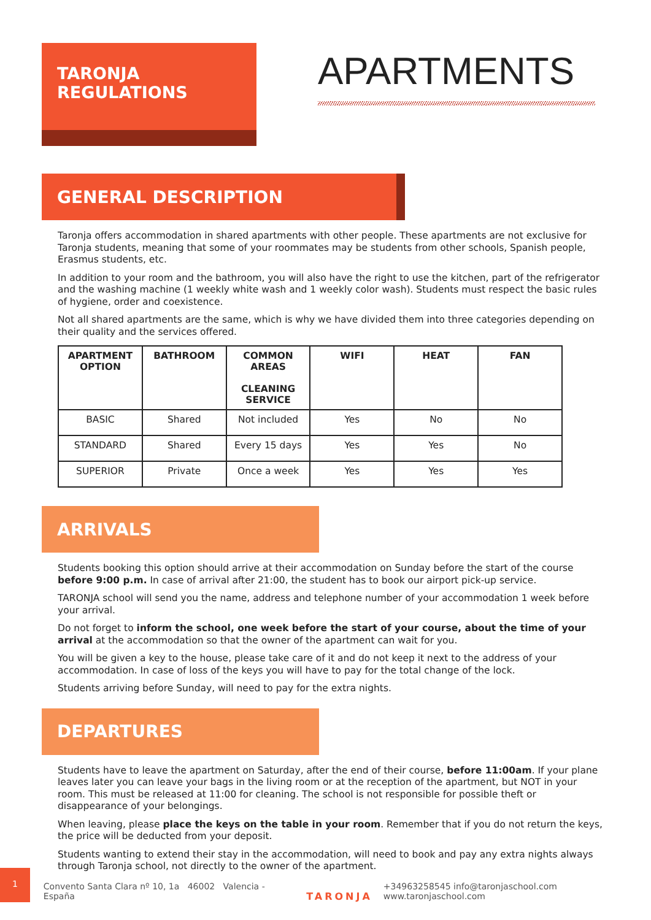TARONJA
REGULATIONS
APARTMENTS
GENERAL DESCRIPTION
Taronja offers accommodation in shared apartments with other people. These apartments are not exclusive for Taronja students, meaning that some of your roommates may be students from other schools, Spanish people, Erasmus students, etc.
In addition to your room and the bathroom, you will also have the right to use the kitchen, part of the refrigerator and the washing machine (1 weekly white wash and 1 weekly color wash). Students must respect the basic rules of hygiene, order and coexistence.
Not all shared apartments are the same, which is why we have divided them into three categories depending on their quality and the services offered.
| APARTMENT OPTION | BATHROOM | COMMON AREAS CLEANING SERVICE | WIFI | HEAT | FAN |
| --- | --- | --- | --- | --- | --- |
| BASIC | Shared | Not included | Yes | No | No |
| STANDARD | Shared | Every 15 days | Yes | Yes | No |
| SUPERIOR | Private | Once a week | Yes | Yes | Yes |
ARRIVALS
Students booking this option should arrive at their accommodation on Sunday before the start of the course before 9:00 p.m. In case of arrival after 21:00, the student has to book our airport pick-up service.
TARONJA school will send you the name, address and telephone number of your accommodation 1 week before your arrival.
Do not forget to inform the school, one week before the start of your course, about the time of your arrival at the accommodation so that the owner of the apartment can wait for you.
You will be given a key to the house, please take care of it and do not keep it next to the address of your accommodation. In case of loss of the keys you will have to pay for the total change of the lock.
Students arriving before Sunday, will need to pay for the extra nights.
DEPARTURES
Students have to leave the apartment on Saturday, after the end of their course, before 11:00am. If your plane leaves later you can leave your bags in the living room or at the reception of the apartment, but NOT in your room. This must be released at 11:00 for cleaning. The school is not responsible for possible theft or disappearance of your belongings.
When leaving, please place the keys on the table in your room. Remember that if you do not return the keys, the price will be deducted from your deposit.
Students wanting to extend their stay in the accommodation, will need to book and pay any extra nights always through Taronja school, not directly to the owner of the apartment.
1
Convento Santa Clara nº 10, 1a 46002 Valencia - España
TARONJA
+34963258545 info@taronjaschool.com www.taronjaschool.com